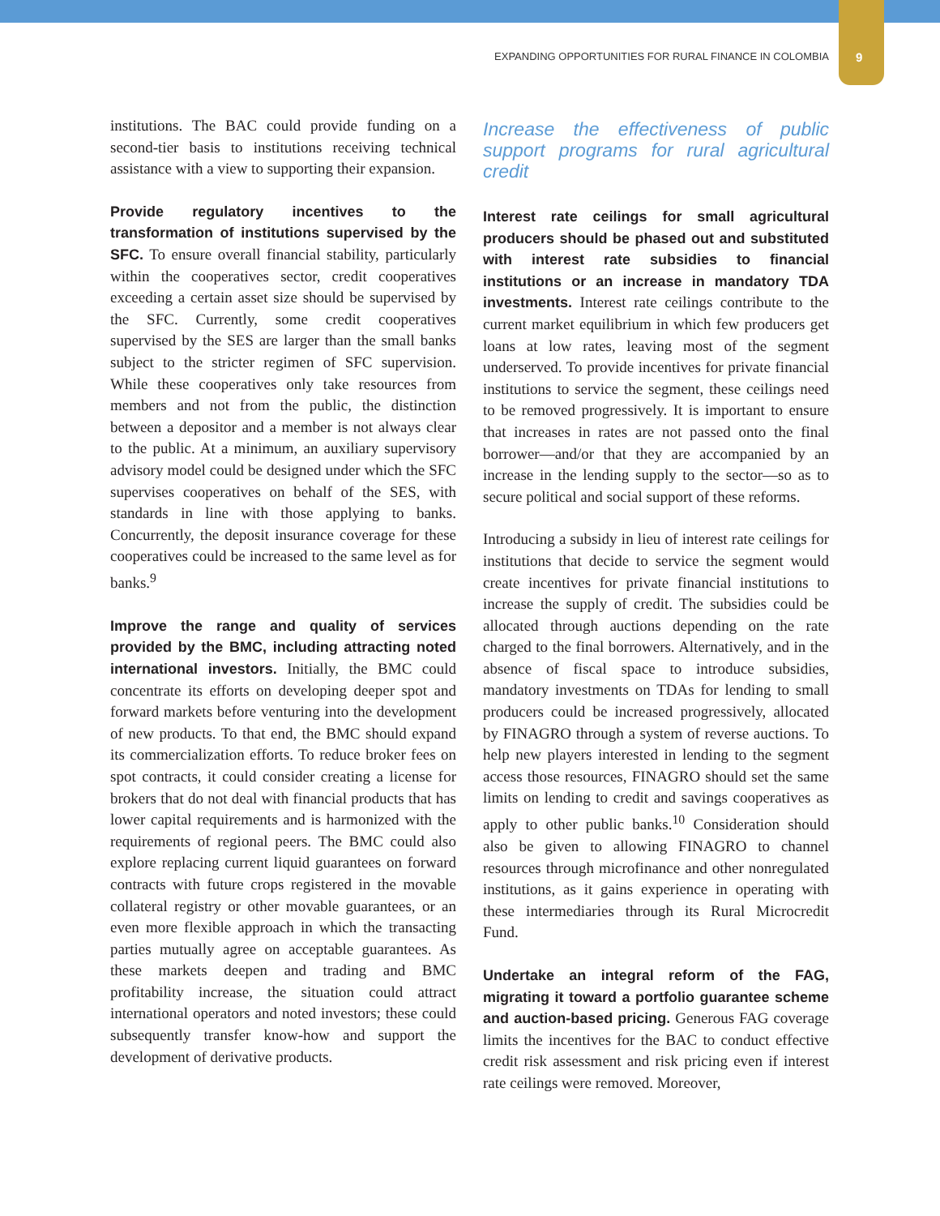EXPANDING OPPORTUNITIES FOR RURAL FINANCE IN COLOMBIA 9
institutions. The BAC could provide funding on a second-tier basis to institutions receiving technical assistance with a view to supporting their expansion.
Provide regulatory incentives to the transformation of institutions supervised by the SFC. To ensure overall financial stability, particularly within the cooperatives sector, credit cooperatives exceeding a certain asset size should be supervised by the SFC. Currently, some credit cooperatives supervised by the SES are larger than the small banks subject to the stricter regimen of SFC supervision. While these cooperatives only take resources from members and not from the public, the distinction between a depositor and a member is not always clear to the public. At a minimum, an auxiliary supervisory advisory model could be designed under which the SFC supervises cooperatives on behalf of the SES, with standards in line with those applying to banks. Concurrently, the deposit insurance coverage for these cooperatives could be increased to the same level as for banks.<sup>9</sup>
Improve the range and quality of services provided by the BMC, including attracting noted international investors. Initially, the BMC could concentrate its efforts on developing deeper spot and forward markets before venturing into the development of new products. To that end, the BMC should expand its commercialization efforts. To reduce broker fees on spot contracts, it could consider creating a license for brokers that do not deal with financial products that has lower capital requirements and is harmonized with the requirements of regional peers. The BMC could also explore replacing current liquid guarantees on forward contracts with future crops registered in the movable collateral registry or other movable guarantees, or an even more flexible approach in which the transacting parties mutually agree on acceptable guarantees. As these markets deepen and trading and BMC profitability increase, the situation could attract international operators and noted investors; these could subsequently transfer know-how and support the development of derivative products.
Increase the effectiveness of public support programs for rural agricultural credit
Interest rate ceilings for small agricultural producers should be phased out and substituted with interest rate subsidies to financial institutions or an increase in mandatory TDA investments. Interest rate ceilings contribute to the current market equilibrium in which few producers get loans at low rates, leaving most of the segment underserved. To provide incentives for private financial institutions to service the segment, these ceilings need to be removed progressively. It is important to ensure that increases in rates are not passed onto the final borrower—and/or that they are accompanied by an increase in the lending supply to the sector—so as to secure political and social support of these reforms.
Introducing a subsidy in lieu of interest rate ceilings for institutions that decide to service the segment would create incentives for private financial institutions to increase the supply of credit. The subsidies could be allocated through auctions depending on the rate charged to the final borrowers. Alternatively, and in the absence of fiscal space to introduce subsidies, mandatory investments on TDAs for lending to small producers could be increased progressively, allocated by FINAGRO through a system of reverse auctions. To help new players interested in lending to the segment access those resources, FINAGRO should set the same limits on lending to credit and savings cooperatives as apply to other public banks.<sup>10</sup> Consideration should also be given to allowing FINAGRO to channel resources through microfinance and other nonregulated institutions, as it gains experience in operating with these intermediaries through its Rural Microcredit Fund.
Undertake an integral reform of the FAG, migrating it toward a portfolio guarantee scheme and auction-based pricing. Generous FAG coverage limits the incentives for the BAC to conduct effective credit risk assessment and risk pricing even if interest rate ceilings were removed. Moreover,